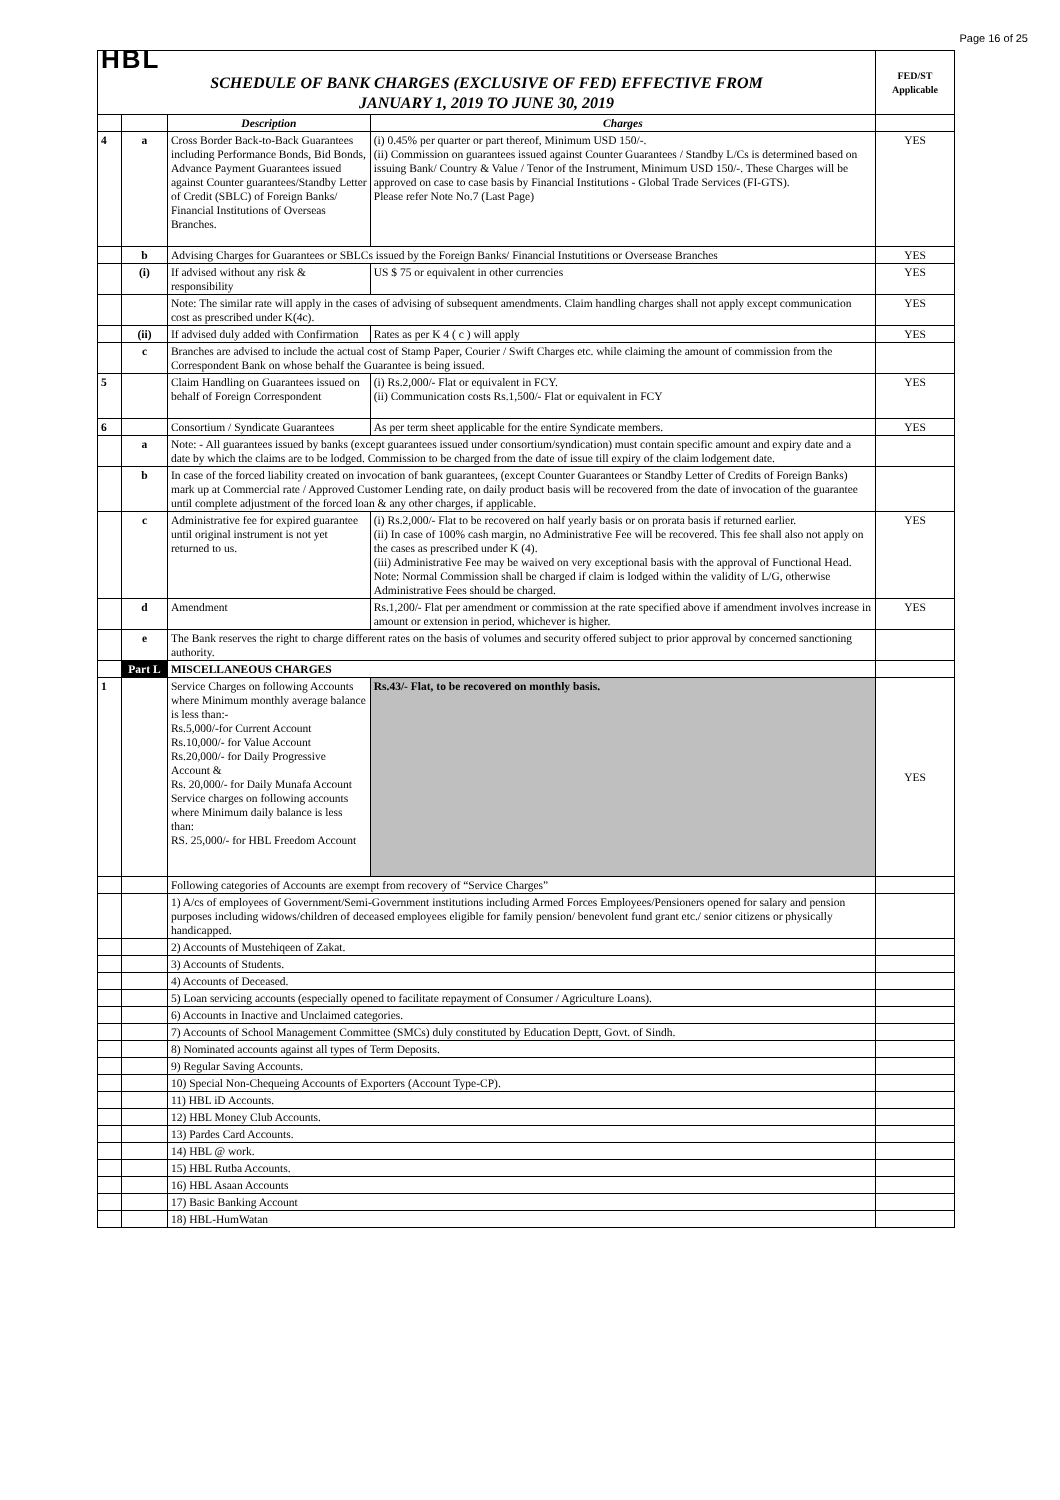Page 16 of 25
| HBL | | | | FED/ST Applicable |
| SCHEDULE OF BANK CHARGES (EXCLUSIVE OF FED) EFFECTIVE FROM JANUARY 1, 2019 TO JUNE 30, 2019 | | | | |
| | | Description | Charges | |
| 4 | a | Cross Border Back-to-Back Guarantees including Performance Bonds, Bid Bonds, Advance Payment Guarantees issued against Counter guarantees/Standby Letter of Credit (SBLC) of Foreign Banks/ Financial Institutions of Overseas Branches. | (i) 0.45% per quarter or part thereof, Minimum USD 150/-. (ii) Commission on guarantees issued against Counter Guarantees / Standby L/Cs is determined based on issuing Bank/ Country & Value / Tenor of the Instrument, Minimum USD 150/-. These Charges will be approved on case to case basis by Financial Institutions - Global Trade Services (FI-GTS). Please refer Note No.7 (Last Page) | YES |
| | b | Advising Charges for Guarantees or SBLCs issued by the Foreign Banks/ Financial Instutitions or Oversease Branches | | YES |
| | (i) | If advised without any risk & responsibility | US $ 75 or equivalent in other currencies | YES |
| | | Note: The similar rate will apply in the cases of advising of subsequent amendments. Claim handling charges shall not apply except communication cost as prescribed under K(4c). | | YES |
| | (ii) | If advised duly added with Confirmation | Rates as per K 4 ( c ) will apply | YES |
| | c | Branches are advised to include the actual cost of Stamp Paper, Courier / Swift Charges etc. while claiming the amount of commission from the Correspondent Bank on whose behalf the Guarantee is being issued. | | |
| 5 | | Claim Handling on Guarantees issued on behalf of Foreign Correspondent | (i) Rs.2,000/- Flat or equivalent in FCY. (ii) Communication costs Rs.1,500/- Flat or equivalent in FCY | YES |
| 6 | | Consortium / Syndicate Guarantees | As per term sheet applicable for the entire Syndicate members. | YES |
| | a | Note: - All guarantees issued by banks (except guarantees issued under consortium/syndication) must contain specific amount and expiry date and a date by which the claims are to be lodged. Commission to be charged from the date of issue till expiry of the claim lodgement date. | | |
| | b | In case of the forced liability created on invocation of bank guarantees, (except Counter Guarantees or Standby Letter of Credits of Foreign Banks) mark up at Commercial rate / Approved Customer Lending rate, on daily product basis will be recovered from the date of invocation of the guarantee until complete adjustment of the forced loan & any other charges, if applicable. | | |
| | c | Administrative fee for expired guarantee until original instrument is not yet returned to us. | (i) Rs.2,000/- Flat to be recovered on half yearly basis or on prorata basis if returned earlier. (ii) In case of 100% cash margin, no Administrative Fee will be recovered. This fee shall also not apply on the cases as prescribed under K (4). (iii) Administrative Fee may be waived on very exceptional basis with the approval of Functional Head. Note: Normal Commission shall be charged if claim is lodged within the validity of L/G, otherwise Administrative Fees should be charged. | YES |
| | d | Amendment | Rs.1,200/- Flat per amendment or commission at the rate specified above if amendment involves increase in amount or extension in period, whichever is higher. | YES |
| | e | The Bank reserves the right to charge different rates on the basis of volumes and security offered subject to prior approval by concerned sanctioning authority. | | |
| | Part L | MISCELLANEOUS CHARGES | | |
| 1 | | Service Charges on following Accounts where Minimum monthly average balance is less than:- Rs.5,000/-for Current Account Rs.10,000/- for Value Account Rs.20,000/- for Daily Progressive Account & Rs. 20,000/- for Daily Munafa Account Service charges on following accounts where Minimum daily balance is less than: RS. 25,000/- for HBL Freedom Account | Rs.43/- Flat, to be recovered on monthly basis. | YES |
| | | Following categories of Accounts are exempt from recovery of “Service Charges” | | |
| | | 1) A/cs of employees of Government/Semi-Government institutions including Armed Forces Employees/Pensioners opened for salary and pension purposes including widows/children of deceased employees eligible for family pension/ benevolent fund grant etc./ senior citizens or physically handicapped. | | |
| | | 2) Accounts of Mustehiqeen of Zakat. | | |
| | | 3) Accounts of Students. | | |
| | | 4) Accounts of Deceased. | | |
| | | 5) Loan servicing accounts (especially opened to facilitate repayment of Consumer / Agriculture Loans). | | |
| | | 6) Accounts in Inactive and Unclaimed categories. | | |
| | | 7) Accounts of School Management Committee (SMCs) duly constituted by Education Deptt, Govt. of Sindh. | | |
| | | 8) Nominated accounts against all types of Term Deposits. | | |
| | | 9) Regular Saving Accounts. | | |
| | | 10) Special Non-Chequeing Accounts of Exporters (Account Type-CP). | | |
| | | 11) HBL iD Accounts. | | |
| | | 12) HBL Money Club Accounts. | | |
| | | 13) Pardes Card Accounts. | | |
| | | 14) HBL @ work. | | |
| | | 15) HBL Rutba Accounts. | | |
| | | 16) HBL Asaan Accounts | | |
| | | 17) Basic Banking Account | | |
| | | 18) HBL-HumWatan | | |